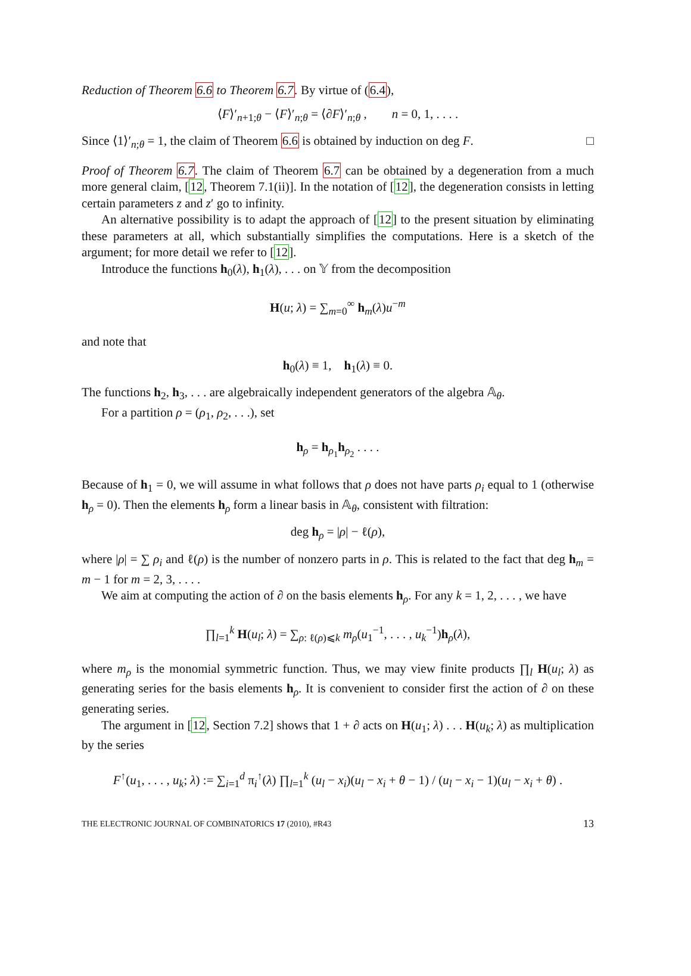Reduction of Theorem 6.6 to Theorem 6.7. By virtue of (6.4),
⟨F⟩′<sub>n+1;θ</sub> − ⟨F⟩′<sub>n;θ</sub> = ⟨∂F⟩′<sub>n;θ</sub> , n = 0, 1, . . . .
Since ⟨1⟩′<sub>n;θ</sub> = 1, the claim of Theorem 6.6 is obtained by induction on deg F. □
Proof of Theorem 6.7. The claim of Theorem 6.7 can be obtained by a degeneration from a much more general claim, [12, Theorem 7.1(ii)]. In the notation of [12], the degeneration consists in letting certain parameters z and z′ go to infinity.
An alternative possibility is to adapt the approach of [12] to the present situation by eliminating these parameters at all, which substantially simplifies the computations. Here is a sketch of the argument; for more detail we refer to [12].
Introduce the functions h<sub>0</sub>(λ), h<sub>1</sub>(λ), . . . on 𝕐 from the decomposition
H(u; λ) = ∑<sub>m=0</sub><sup>∞</sup> h<sub>m</sub>(λ)u<sup>−m</sup>
and note that
h<sub>0</sub>(λ) ≡ 1, h<sub>1</sub>(λ) ≡ 0.
The functions h<sub>2</sub>, h<sub>3</sub>, . . . are algebraically independent generators of the algebra 𝔸<sub>θ</sub>.
For a partition ρ = (ρ<sub>1</sub>, ρ<sub>2</sub>, . . .), set
h<sub>ρ</sub> = h<sub>ρ<sub>1</sub></sub>h<sub>ρ<sub>2</sub></sub> . . . .
Because of h<sub>1</sub> = 0, we will assume in what follows that ρ does not have parts ρ<sub>i</sub> equal to 1 (otherwise h<sub>ρ</sub> = 0). Then the elements h<sub>ρ</sub> form a linear basis in 𝔸<sub>θ</sub>, consistent with filtration:
deg h<sub>ρ</sub> = |ρ| − ℓ(ρ),
where |ρ| = ∑ ρ<sub>i</sub> and ℓ(ρ) is the number of nonzero parts in ρ. This is related to the fact that deg h<sub>m</sub> = m − 1 for m = 2, 3, . . . .
We aim at computing the action of ∂ on the basis elements h<sub>ρ</sub>. For any k = 1, 2, . . . , we have
∏<sub>l=1</sub><sup>k</sup> H(u<sub>l</sub>; λ) = ∑<sub>ρ: ℓ(ρ)⩽k</sub> m<sub>ρ</sub>(u<sub>1</sub><sup>−1</sup>, . . . , u<sub>k</sub><sup>−1</sup>)h<sub>ρ</sub>(λ),
where m<sub>ρ</sub> is the monomial symmetric function. Thus, we may view finite products ∏<sub>l</sub> H(u<sub>l</sub>; λ) as generating series for the basis elements h<sub>ρ</sub>. It is convenient to consider first the action of ∂ on these generating series.
The argument in [12, Section 7.2] shows that 1 + ∂ acts on H(u<sub>1</sub>; λ) . . . H(u<sub>k</sub>; λ) as multiplication by the series
F<sup>↑</sup>(u<sub>1</sub>, . . . , u<sub>k</sub>; λ) := ∑<sub>i=1</sub><sup>d</sup> π<sub>i</sub><sup>↑</sup>(λ) ∏<sub>l=1</sub><sup>k</sup> (u<sub>l</sub> − x<sub>i</sub>)(u<sub>l</sub> − x<sub>i</sub> + θ − 1) / (u<sub>l</sub> − x<sub>i</sub> − 1)(u<sub>l</sub> − x<sub>i</sub> + θ) .
THE ELECTRONIC JOURNAL OF COMBINATORICS 17 (2010), #R43 13